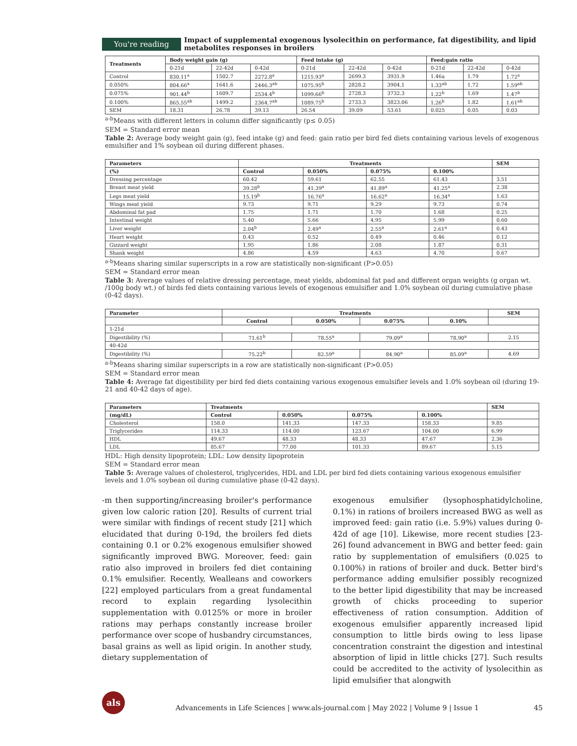You're reading
Impact of supplemental exogenous lysolecithin on performance, fat digestibility, and lipid metabolites responses in broilers
| Treatments | Body weight gain (g) | | | Feed intake (g) | | | Feed:gain ratio | | |
| --- | --- | --- | --- | --- | --- | --- | --- | --- | --- |
| | 0-21d | 22-42d | 0-42d | 0-21d | 22-42d | 0-42d | 0-21d | 22-42d | 0-42d |
| Control | 830.11<sup>a</sup> | 1502.7 | 2272.8<sup>a</sup> | 1215.93<sup>a</sup> | 2699.3 | 3931.9 | 1.46a | 1.79 | 1.72<sup>a</sup> |
| 0.050% | 804.66<sup>a</sup> | 1641.6 | 2446.3<sup>ab</sup> | 1075.95<sup>b</sup> | 2828.2 | 3904.1 | 1.33<sup>ab</sup> | 1.72 | 1.59<sup>ab</sup> |
| 0.075% | 901.44<sup>b</sup> | 1609.7 | 2534.4<sup>b</sup> | 1099.66<sup>b</sup> | 2728.3 | 3732.3 | 1.22<sup>b</sup> | 1.69 | 1.47<sup>b</sup> |
| 0.100% | 865.55<sup>ab</sup> | 1499.2 | 2364.7<sup>ab</sup> | 1089.75<sup>b</sup> | 2733.3 | 3823.06 | 1.26<sup>b</sup> | 1.82 | 1.61<sup>ab</sup> |
| SEM | 18.31 | 26.78 | 39.13 | 26.54 | 39.09 | 53.61 | 0.025 | 0.05 | 0.03 |
<sup>a-b</sup>Means with different letters in column differ significantly (p≤ 0.05)
SEM = Standard error mean
Table 2: Average body weight gain (g), feed intake (g) and feed: gain ratio per bird fed diets containing various levels of exogenous emulsifier and 1% soybean oil during different phases.
| Parameters | Treatments | | | | SEM |
| --- | --- | --- | --- | --- | --- |
| (%) | Control | 0.050% | 0.075% | 0.100% | |
| Dressing percentage | 60.42 | 59.61 | 62.55 | 61.43 | 3.51 |
| Breast meat yield | 39.28<sup>b</sup> | 41.39<sup>a</sup> | 41.89<sup>a</sup> | 41.25<sup>a</sup> | 2.38 |
| Legs meat yield | 15.19<sup>b</sup> | 16.76<sup>a</sup> | 16.62<sup>a</sup> | 16.34<sup>a</sup> | 1.63 |
| Wings meat yield | 9.73 | 9.71 | 9.29 | 9.73 | 0.74 |
| Abdominal fat pad | 1.75 | 1.71 | 1.70 | 1.68 | 0.25 |
| Intestinal weight | 5.40 | 5.66 | 4.95 | 5.99 | 0.60 |
| Liver weight | 2.04<sup>b</sup> | 2.49<sup>a</sup> | 2.55<sup>a</sup> | 2.61<sup>a</sup> | 0.43 |
| Heart weight | 0.43 | 0.52 | 0.49 | 0.46 | 0.12 |
| Gizzard weight | 1.95 | 1.86 | 2.08 | 1.87 | 0.31 |
| Shank weight | 4.86 | 4.59 | 4.63 | 4.70 | 0.67 |
<sup>a-b</sup>Means sharing similar superscripts in a row are statistically non-significant (P>0.05)
SEM = Standard error mean
Table 3: Average values of relative dressing percentage, meat yields, abdominal fat pad and different organ weights (g organ wt. /100g body wt.) of birds fed diets containing various levels of exogenous emulsifier and 1.0% soybean oil during cumulative phase (0-42 days).
| Parameter | Treatments | | | | SEM |
| --- | --- | --- | --- | --- | --- |
| | Control | 0.050% | 0.075% | 0.10% | |
| 1-21d | | | | | |
| Digestibility (%) | 71.61<sup>b</sup> | 78.55<sup>a</sup> | 79.09<sup>a</sup> | 78.90<sup>a</sup> | 2.15 |
| 40-42d | | | | | |
| Digestibility (%) | 75.22<sup>b</sup> | 82.59<sup>a</sup> | 84.90<sup>a</sup> | 85.09<sup>a</sup> | 4.69 |
<sup>a-b</sup>Means sharing similar superscripts in a row are statistically non-significant (P>0.05)
SEM = Standard error mean
Table 4: Average fat digestibility per bird fed diets containing various exogenous emulsifier levels and 1.0% soybean oil (during 19-21 and 40-42 days of age).
| Parameters | Treatments | | | | SEM |
| --- | --- | --- | --- | --- | --- |
| (mg/dL) | Control | 0.050% | 0.075% | 0.100% | |
| Cholesterol | 158.0 | 141.33 | 147.33 | 158.33 | 9.85 |
| Triglycerides | 114.33 | 114.00 | 123.67 | 104.00 | 6.99 |
| HDL | 49.67 | 48.33 | 48.33 | 47.67 | 2.36 |
| LDL | 85.67 | 77.00 | 101.33 | 89.67 | 5.15 |
HDL: High density lipoprotein; LDL: Low density lipoprotein
SEM = Standard error mean
Table 5: Average values of cholesterol, triglycerides, HDL and LDL per bird fed diets containing various exogenous emulsifier levels and 1.0% soybean oil during cumulative phase (0-42 days).
-m then supporting/increasing broiler's performance given low caloric ration [20]. Results of current trial were similar with findings of recent study [21] which elucidated that during 0-19d, the broilers fed diets containing 0.1 or 0.2% exogenous emulsifier showed significantly improved BWG. Moreover, feed: gain ratio also improved in broilers fed diet containing 0.1% emulsifier. Recently, Wealleans and coworkers [22] employed particulars from a great fundamental record to explain regarding lysolecithin supplementation with 0.0125% or more in broiler rations may perhaps constantly increase broiler performance over scope of husbandry circumstances, basal grains as well as lipid origin. In another study, dietary supplementation of
exogenous emulsifier (lysophosphatidylcholine, 0.1%) in rations of broilers increased BWG as well as improved feed: gain ratio (i.e. 5.9%) values during 0-42d of age [10]. Likewise, more recent studies [23-26] found advancement in BWG and better feed: gain ratio by supplementation of emulsifiers (0.025 to 0.100%) in rations of broiler and duck. Better bird's performance adding emulsifier possibly recognized to the better lipid digestibility that may be increased growth of chicks proceeding to superior effectiveness of ration consumption. Addition of exogenous emulsifier apparently increased lipid consumption to little birds owing to less lipase concentration constraint the digestion and intestinal absorption of lipid in little chicks [27]. Such results could be accredited to the activity of lysolecithin as lipid emulsifier that alongwith
als
Advancements in Life Sciences | www.als-journal.com | May 2022 | Volume 9 | Issue 1 45